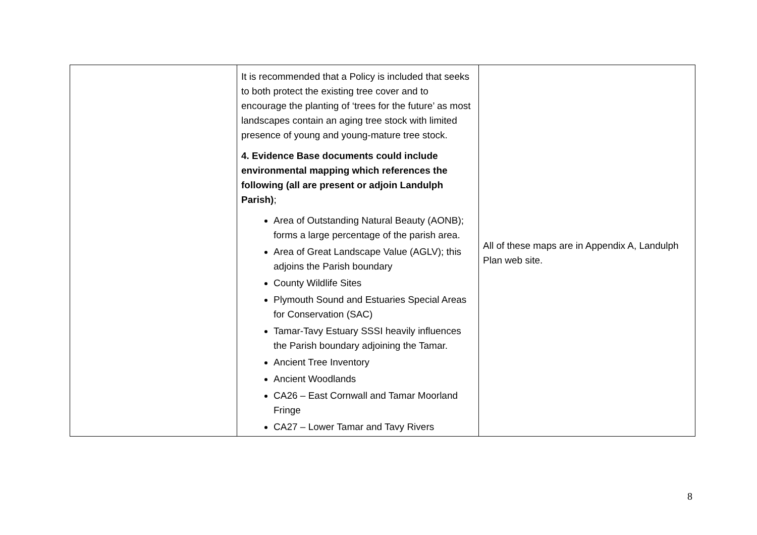| | It is recommended that a Policy is included that seeks to both protect the existing tree cover and to encourage the planting of ‘trees for the future’ as most landscapes contain an aging tree stock with limited presence of young and young-mature tree stock. 4. Evidence Base documents could include environmental mapping which references the following (all are present or adjoin Landulph Parish) ; Area of Outstanding Natural Beauty (AONB); forms a large percentage of the parish area. Area of Great Landscape Value (AGLV); this adjoins the Parish boundary County Wildlife Sites Plymouth Sound and Estuaries Special Areas for Conservation (SAC) Tamar-Tavy Estuary SSSI heavily influences the Parish boundary adjoining the Tamar. Ancient Tree Inventory Ancient Woodlands CA26 – East Cornwall and Tamar Moorland Fringe CA27 – Lower Tamar and Tavy Rivers | All of these maps are in Appendix A, Landulph Plan web site. |
8